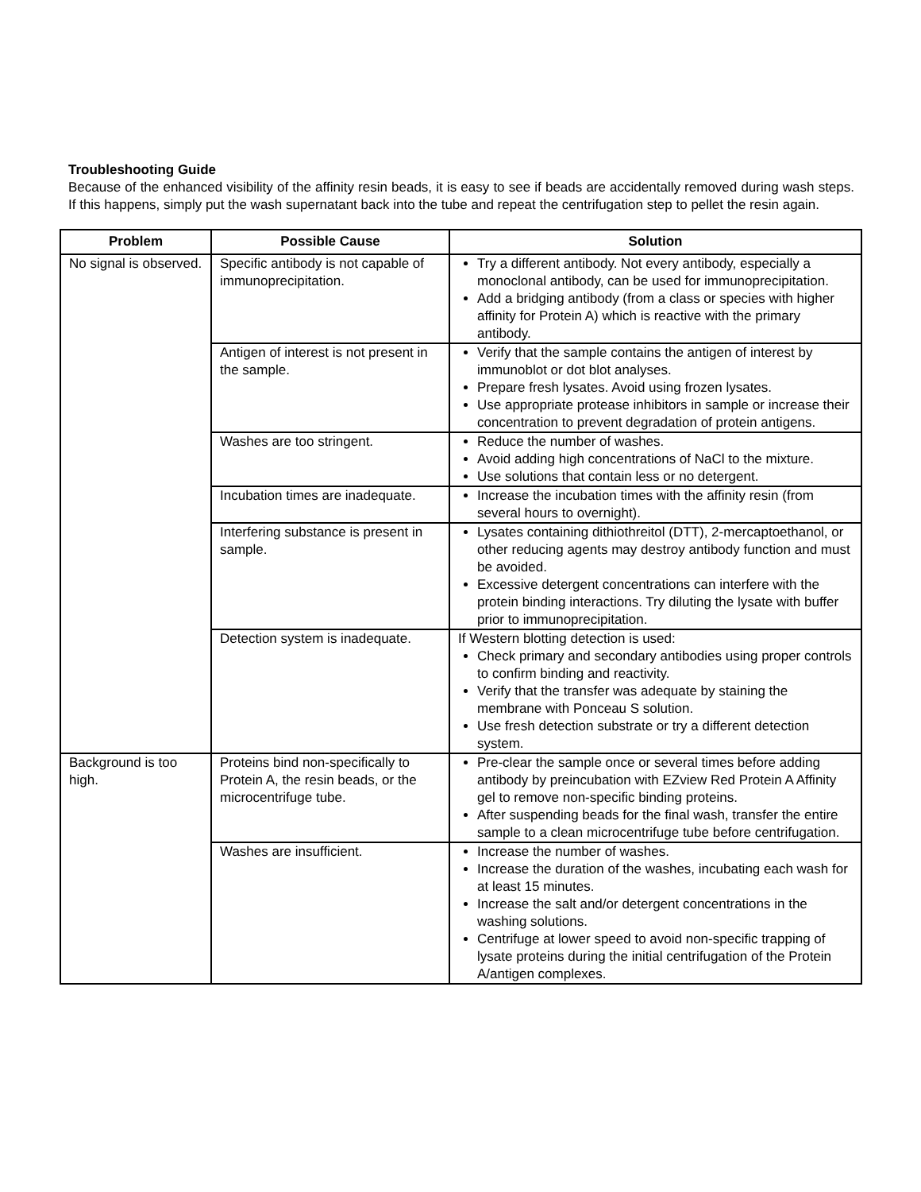Troubleshooting Guide
Because of the enhanced visibility of the affinity resin beads, it is easy to see if beads are accidentally removed during wash steps. If this happens, simply put the wash supernatant back into the tube and repeat the centrifugation step to pellet the resin again.
| Problem | Possible Cause | Solution |
| --- | --- | --- |
| No signal is observed. | Specific antibody is not capable of immunoprecipitation. | Try a different antibody. Not every antibody, especially a monoclonal antibody, can be used for immunoprecipitation. Add a bridging antibody (from a class or species with higher affinity for Protein A) which is reactive with the primary antibody. |
| | Antigen of interest is not present in the sample. | Verify that the sample contains the antigen of interest by immunoblot or dot blot analyses. Prepare fresh lysates. Avoid using frozen lysates. Use appropriate protease inhibitors in sample or increase their concentration to prevent degradation of protein antigens. |
| | Washes are too stringent. | Reduce the number of washes. Avoid adding high concentrations of NaCl to the mixture. Use solutions that contain less or no detergent. |
| | Incubation times are inadequate. | Increase the incubation times with the affinity resin (from several hours to overnight). |
| | Interfering substance is present in sample. | Lysates containing dithiothreitol (DTT), 2-mercaptoethanol, or other reducing agents may destroy antibody function and must be avoided. Excessive detergent concentrations can interfere with the protein binding interactions. Try diluting the lysate with buffer prior to immunoprecipitation. |
| | Detection system is inadequate. | If Western blotting detection is used: Check primary and secondary antibodies using proper controls to confirm binding and reactivity. Verify that the transfer was adequate by staining the membrane with Ponceau S solution. Use fresh detection substrate or try a different detection system. |
| Background is too high. | Proteins bind non-specifically to Protein A, the resin beads, or the microcentrifuge tube. | Pre-clear the sample once or several times before adding antibody by preincubation with EZview Red Protein A Affinity gel to remove non-specific binding proteins. After suspending beads for the final wash, transfer the entire sample to a clean microcentrifuge tube before centrifugation. |
| | Washes are insufficient. | Increase the number of washes. Increase the duration of the washes, incubating each wash for at least 15 minutes. Increase the salt and/or detergent concentrations in the washing solutions. Centrifuge at lower speed to avoid non-specific trapping of lysate proteins during the initial centrifugation of the Protein A/antigen complexes. |